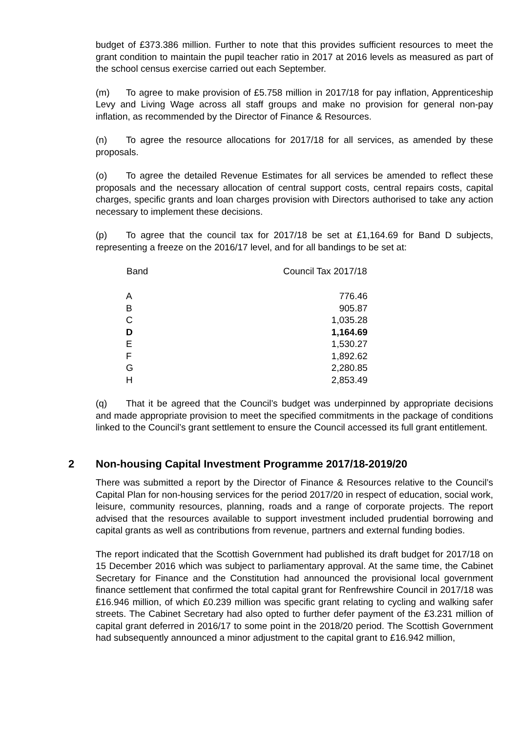budget of £373.386 million. Further to note that this provides sufficient resources to meet the grant condition to maintain the pupil teacher ratio in 2017 at 2016 levels as measured as part of the school census exercise carried out each September.
(m) To agree to make provision of £5.758 million in 2017/18 for pay inflation, Apprenticeship Levy and Living Wage across all staff groups and make no provision for general non-pay inflation, as recommended by the Director of Finance & Resources.
(n) To agree the resource allocations for 2017/18 for all services, as amended by these proposals.
(o) To agree the detailed Revenue Estimates for all services be amended to reflect these proposals and the necessary allocation of central support costs, central repairs costs, capital charges, specific grants and loan charges provision with Directors authorised to take any action necessary to implement these decisions.
(p) To agree that the council tax for 2017/18 be set at £1,164.69 for Band D subjects, representing a freeze on the 2016/17 level, and for all bandings to be set at:
| Band | Council Tax 2017/18 | |
| --- | --- | --- |
| A | | 776.46 |
| B | | 905.87 |
| C | | 1,035.28 |
| D | | 1,164.69 |
| E | | 1,530.27 |
| F | | 1,892.62 |
| G | | 2,280.85 |
| H | | 2,853.49 |
(q) That it be agreed that the Council’s budget was underpinned by appropriate decisions and made appropriate provision to meet the specified commitments in the package of conditions linked to the Council’s grant settlement to ensure the Council accessed its full grant entitlement.
2 Non-housing Capital Investment Programme 2017/18-2019/20
There was submitted a report by the Director of Finance & Resources relative to the Council’s Capital Plan for non-housing services for the period 2017/20 in respect of education, social work, leisure, community resources, planning, roads and a range of corporate projects. The report advised that the resources available to support investment included prudential borrowing and capital grants as well as contributions from revenue, partners and external funding bodies.
The report indicated that the Scottish Government had published its draft budget for 2017/18 on 15 December 2016 which was subject to parliamentary approval. At the same time, the Cabinet Secretary for Finance and the Constitution had announced the provisional local government finance settlement that confirmed the total capital grant for Renfrewshire Council in 2017/18 was £16.946 million, of which £0.239 million was specific grant relating to cycling and walking safer streets. The Cabinet Secretary had also opted to further defer payment of the £3.231 million of capital grant deferred in 2016/17 to some point in the 2018/20 period. The Scottish Government had subsequently announced a minor adjustment to the capital grant to £16.942 million,